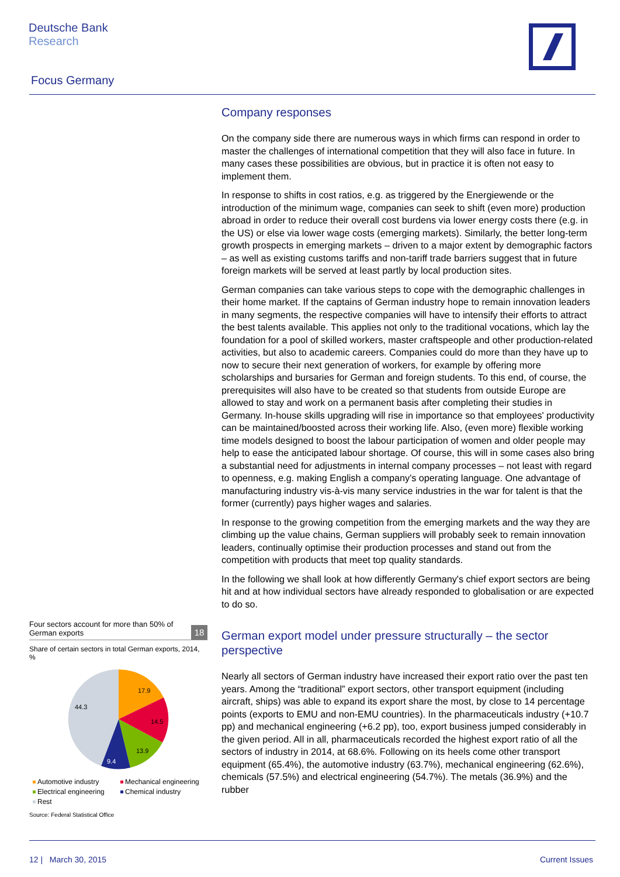Deutsche Bank
Research
Focus Germany
Four sectors account for more than 50% of German exports
18
Share of certain sectors in total German exports, 2014, %
17.9
14.5
13.9
9.4
44.3
Automotive industry Mechanical engineering Electrical engineering Chemical industry Rest
Source: Federal Statistical Office
Company responses
On the company side there are numerous ways in which firms can respond in order to master the challenges of international competition that they will also face in future. In many cases these possibilities are obvious, but in practice it is often not easy to implement them.
In response to shifts in cost ratios, e.g. as triggered by the Energiewende or the introduction of the minimum wage, companies can seek to shift (even more) production abroad in order to reduce their overall cost burdens via lower energy costs there (e.g. in the US) or else via lower wage costs (emerging markets). Similarly, the better long-term growth prospects in emerging markets – driven to a major extent by demographic factors – as well as existing customs tariffs and non-tariff trade barriers suggest that in future foreign markets will be served at least partly by local production sites.
German companies can take various steps to cope with the demographic challenges in their home market. If the captains of German industry hope to remain innovation leaders in many segments, the respective companies will have to intensify their efforts to attract the best talents available. This applies not only to the traditional vocations, which lay the foundation for a pool of skilled workers, master craftspeople and other production-related activities, but also to academic careers. Companies could do more than they have up to now to secure their next generation of workers, for example by offering more scholarships and bursaries for German and foreign students. To this end, of course, the prerequisites will also have to be created so that students from outside Europe are allowed to stay and work on a permanent basis after completing their studies in Germany. In-house skills upgrading will rise in importance so that employees' productivity can be maintained/boosted across their working life. Also, (even more) flexible working time models designed to boost the labour participation of women and older people may help to ease the anticipated labour shortage. Of course, this will in some cases also bring a substantial need for adjustments in internal company processes – not least with regard to openness, e.g. making English a company's operating language. One advantage of manufacturing industry vis-à-vis many service industries in the war for talent is that the former (currently) pays higher wages and salaries.
In response to the growing competition from the emerging markets and the way they are climbing up the value chains, German suppliers will probably seek to remain innovation leaders, continually optimise their production processes and stand out from the competition with products that meet top quality standards.
In the following we shall look at how differently Germany's chief export sectors are being hit and at how individual sectors have already responded to globalisation or are expected to do so.
German export model under pressure structurally – the sector perspective
Nearly all sectors of German industry have increased their export ratio over the past ten years. Among the “traditional” export sectors, other transport equipment (including aircraft, ships) was able to expand its export share the most, by close to 14 percentage points (exports to EMU and non-EMU countries). In the pharmaceuticals industry (+10.7 pp) and mechanical engineering (+6.2 pp), too, export business jumped considerably in the given period. All in all, pharmaceuticals recorded the highest export ratio of all the sectors of industry in 2014, at 68.6%. Following on its heels come other transport equipment (65.4%), the automotive industry (63.7%), mechanical engineering (62.6%), chemicals (57.5%) and electrical engineering (54.7%). The metals (36.9%) and the rubber
12 | March 30, 2015 Current Issues